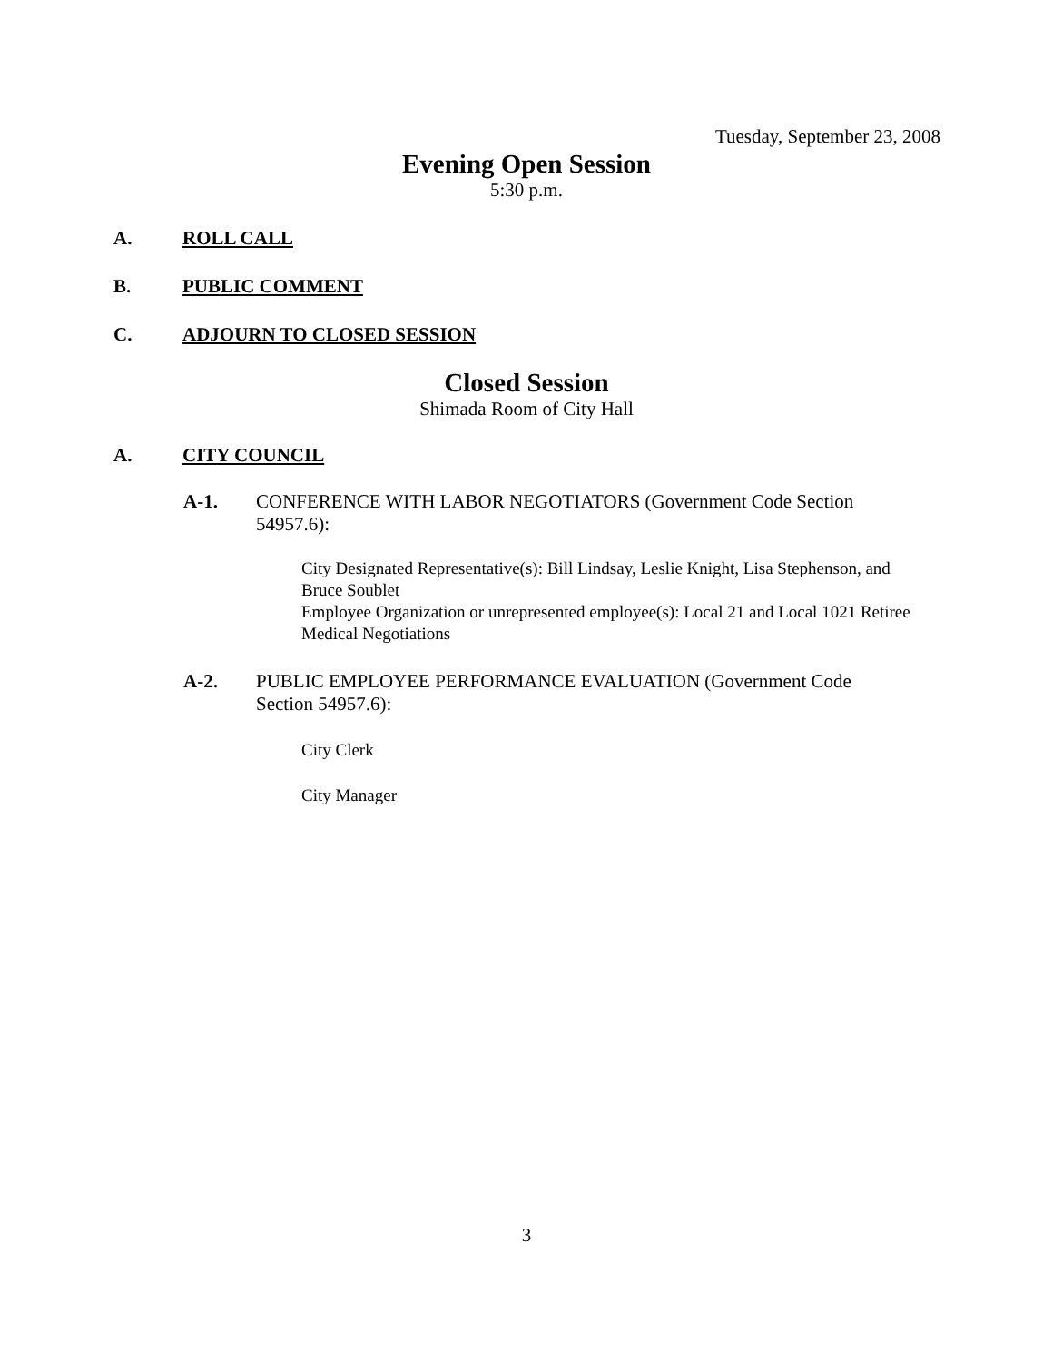Tuesday, September 23, 2008
Evening Open Session
5:30 p.m.
A. ROLL CALL
B. PUBLIC COMMENT
C. ADJOURN TO CLOSED SESSION
Closed Session
Shimada Room of City Hall
A. CITY COUNCIL
A-1. CONFERENCE WITH LABOR NEGOTIATORS (Government Code Section 54957.6):
City Designated Representative(s): Bill Lindsay, Leslie Knight, Lisa Stephenson, and Bruce Soublet
Employee Organization or unrepresented employee(s): Local 21 and Local 1021 Retiree Medical Negotiations
A-2. PUBLIC EMPLOYEE PERFORMANCE EVALUATION (Government Code Section 54957.6):
City Clerk
City Manager
3